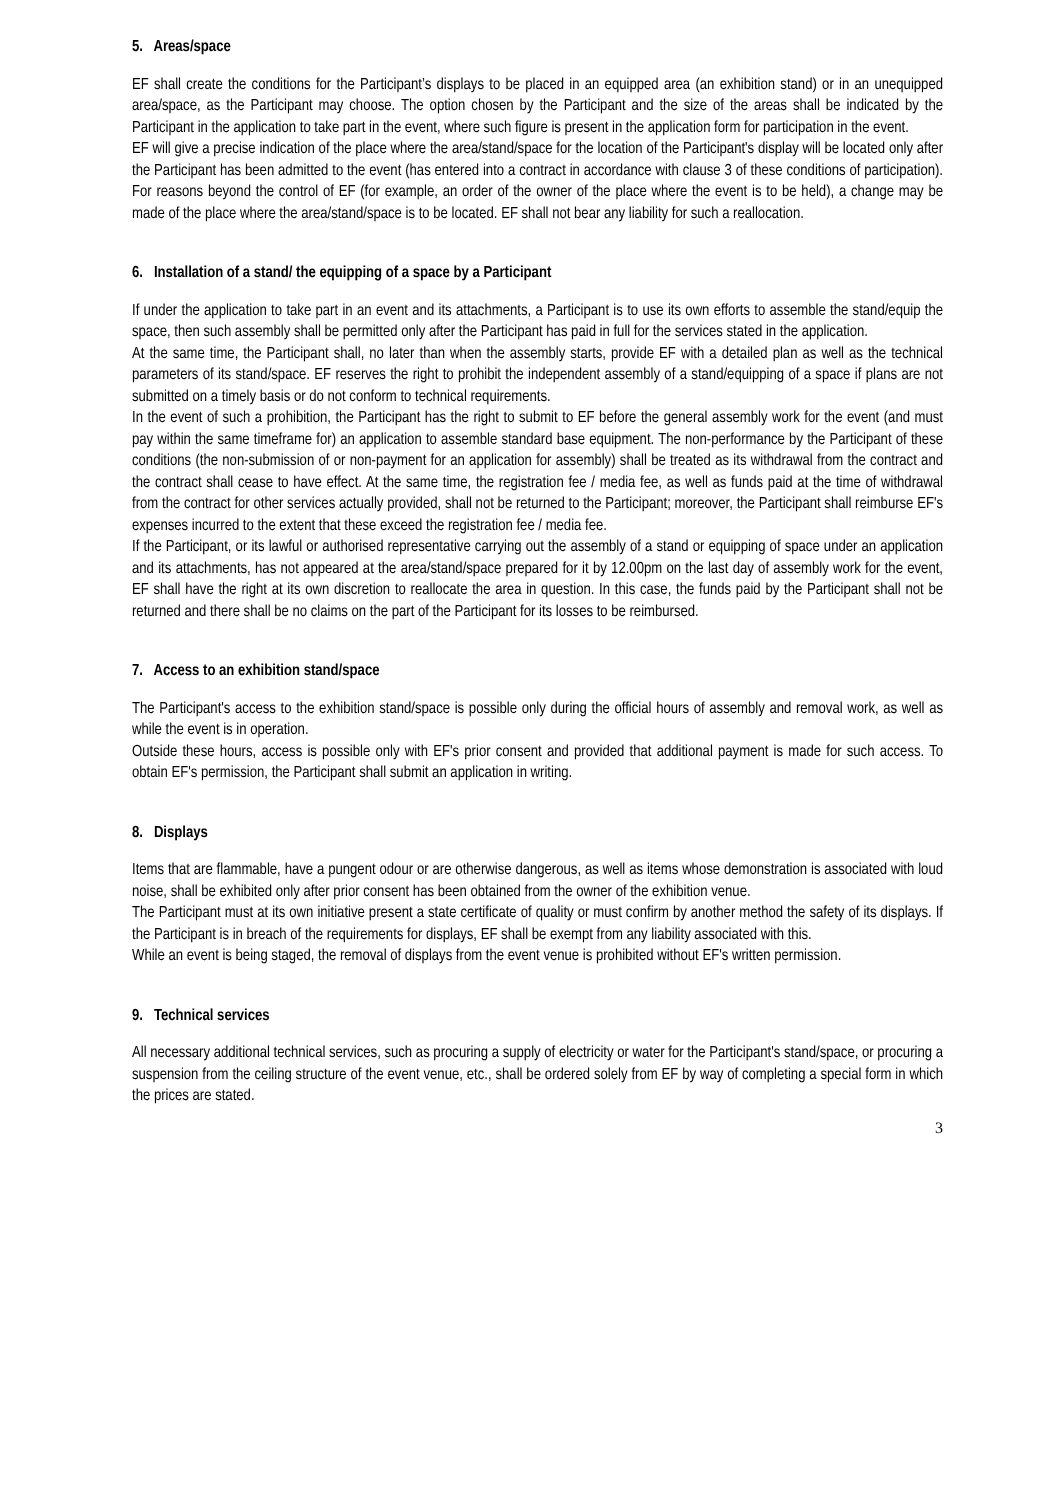5. Areas/space
EF shall create the conditions for the Participant’s displays to be placed in an equipped area (an exhibition stand) or in an unequipped area/space, as the Participant may choose. The option chosen by the Participant and the size of the areas shall be indicated by the Participant in the application to take part in the event, where such figure is present in the application form for participation in the event.
EF will give a precise indication of the place where the area/stand/space for the location of the Participant's display will be located only after the Participant has been admitted to the event (has entered into a contract in accordance with clause 3 of these conditions of participation). For reasons beyond the control of EF (for example, an order of the owner of the place where the event is to be held), a change may be made of the place where the area/stand/space is to be located. EF shall not bear any liability for such a reallocation.
6. Installation of a stand/ the equipping of a space by a Participant
If under the application to take part in an event and its attachments, a Participant is to use its own efforts to assemble the stand/equip the space, then such assembly shall be permitted only after the Participant has paid in full for the services stated in the application.
At the same time, the Participant shall, no later than when the assembly starts, provide EF with a detailed plan as well as the technical parameters of its stand/space. EF reserves the right to prohibit the independent assembly of a stand/equipping of a space if plans are not submitted on a timely basis or do not conform to technical requirements.
In the event of such a prohibition, the Participant has the right to submit to EF before the general assembly work for the event (and must pay within the same timeframe for) an application to assemble standard base equipment. The non-performance by the Participant of these conditions (the non-submission of or non-payment for an application for assembly) shall be treated as its withdrawal from the contract and the contract shall cease to have effect. At the same time, the registration fee / media fee, as well as funds paid at the time of withdrawal from the contract for other services actually provided, shall not be returned to the Participant; moreover, the Participant shall reimburse EF's expenses incurred to the extent that these exceed the registration fee / media fee.
If the Participant, or its lawful or authorised representative carrying out the assembly of a stand or equipping of space under an application and its attachments, has not appeared at the area/stand/space prepared for it by 12.00pm on the last day of assembly work for the event, EF shall have the right at its own discretion to reallocate the area in question. In this case, the funds paid by the Participant shall not be returned and there shall be no claims on the part of the Participant for its losses to be reimbursed.
7. Access to an exhibition stand/space
The Participant's access to the exhibition stand/space is possible only during the official hours of assembly and removal work, as well as while the event is in operation.
Outside these hours, access is possible only with EF's prior consent and provided that additional payment is made for such access. To obtain EF's permission, the Participant shall submit an application in writing.
8. Displays
Items that are flammable, have a pungent odour or are otherwise dangerous, as well as items whose demonstration is associated with loud noise, shall be exhibited only after prior consent has been obtained from the owner of the exhibition venue.
The Participant must at its own initiative present a state certificate of quality or must confirm by another method the safety of its displays. If the Participant is in breach of the requirements for displays, EF shall be exempt from any liability associated with this.
While an event is being staged, the removal of displays from the event venue is prohibited without EF's written permission.
9. Technical services
All necessary additional technical services, such as procuring a supply of electricity or water for the Participant's stand/space, or procuring a suspension from the ceiling structure of the event venue, etc., shall be ordered solely from EF by way of completing a special form in which the prices are stated.
3